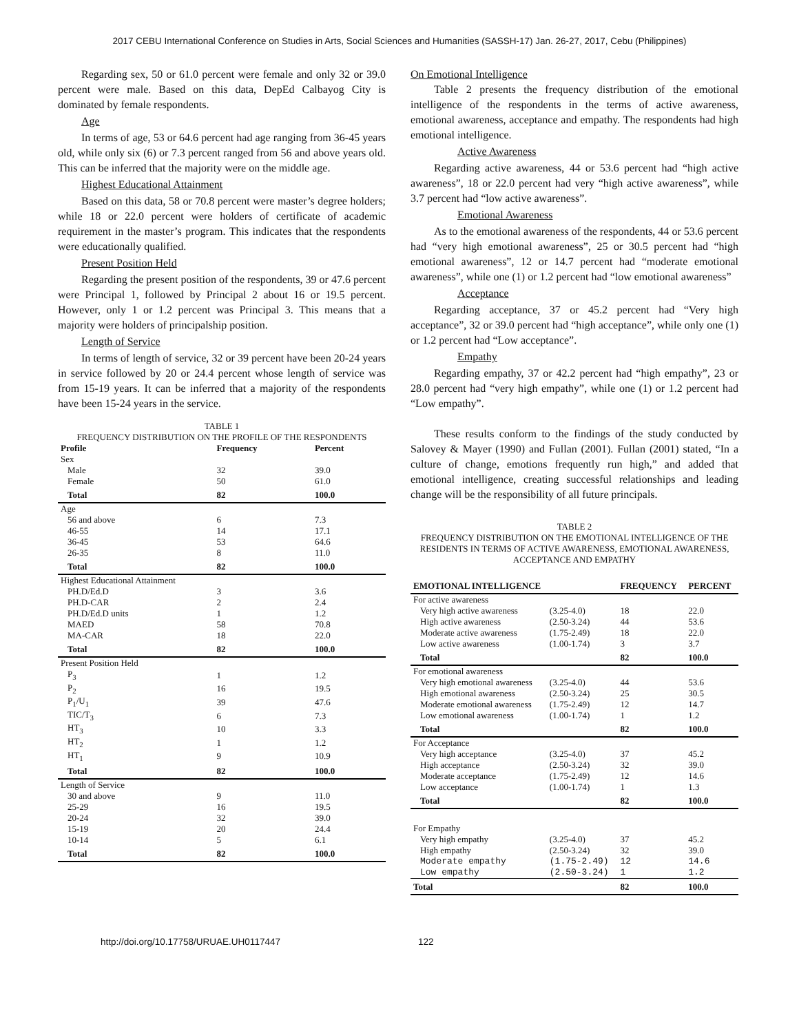2017 CEBU International Conference on Studies in Arts, Social Sciences and Humanities (SASSH-17) Jan. 26-27, 2017, Cebu (Philippines)
Regarding sex, 50 or 61.0 percent were female and only 32 or 39.0 percent were male. Based on this data, DepEd Calbayog City is dominated by female respondents.
Age
In terms of age, 53 or 64.6 percent had age ranging from 36-45 years old, while only six (6) or 7.3 percent ranged from 56 and above years old. This can be inferred that the majority were on the middle age.
Highest Educational Attainment
Based on this data, 58 or 70.8 percent were master’s degree holders; while 18 or 22.0 percent were holders of certificate of academic requirement in the master’s program. This indicates that the respondents were educationally qualified.
Present Position Held
Regarding the present position of the respondents, 39 or 47.6 percent were Principal 1, followed by Principal 2 about 16 or 19.5 percent. However, only 1 or 1.2 percent was Principal 3. This means that a majority were holders of principalship position.
Length of Service
In terms of length of service, 32 or 39 percent have been 20-24 years in service followed by 20 or 24.4 percent whose length of service was from 15-19 years. It can be inferred that a majority of the respondents have been 15-24 years in the service.
TABLE 1
FREQUENCY DISTRIBUTION ON THE PROFILE OF THE RESPONDENTS
| Profile | Frequency | Percent |
| --- | --- | --- |
| Sex | | |
| Male | 32 | 39.0 |
| Female | 50 | 61.0 |
| Total | 82 | 100.0 |
| Age | | |
| 56 and above | 6 | 7.3 |
| 46-55 | 14 | 17.1 |
| 36-45 | 53 | 64.6 |
| 26-35 | 8 | 11.0 |
| Total | 82 | 100.0 |
| Highest Educational Attainment | | |
| PH.D/Ed.D | 3 | 3.6 |
| PH.D-CAR | 2 | 2.4 |
| PH.D/Ed.D units | 1 | 1.2 |
| MAED | 58 | 70.8 |
| MA-CAR | 18 | 22.0 |
| Total | 82 | 100.0 |
| Present Position Held | | |
| P<sub>3</sub> | 1 | 1.2 |
| P<sub>2</sub> | 16 | 19.5 |
| P<sub>1</sub>/U<sub>1</sub> | 39 | 47.6 |
| TIC/T<sub>3</sub> | 6 | 7.3 |
| HT<sub>3</sub> | 10 | 3.3 |
| HT<sub>2</sub> | 1 | 1.2 |
| HT<sub>1</sub> | 9 | 10.9 |
| Total | 82 | 100.0 |
| Length of Service | | |
| 30 and above | 9 | 11.0 |
| 25-29 | 16 | 19.5 |
| 20-24 | 32 | 39.0 |
| 15-19 | 20 | 24.4 |
| 10-14 | 5 | 6.1 |
| Total | 82 | 100.0 |
On Emotional Intelligence
Table 2 presents the frequency distribution of the emotional intelligence of the respondents in the terms of active awareness, emotional awareness, acceptance and empathy. The respondents had high emotional intelligence.
Active Awareness
Regarding active awareness, 44 or 53.6 percent had “high active awareness”, 18 or 22.0 percent had very “high active awareness”, while 3.7 percent had “low active awareness”.
Emotional Awareness
As to the emotional awareness of the respondents, 44 or 53.6 percent had “very high emotional awareness”, 25 or 30.5 percent had “high emotional awareness”, 12 or 14.7 percent had “moderate emotional awareness”, while one (1) or 1.2 percent had “low emotional awareness”
Acceptance
Regarding acceptance, 37 or 45.2 percent had “Very high acceptance”, 32 or 39.0 percent had “high acceptance”, while only one (1) or 1.2 percent had “Low acceptance”.
Empathy
Regarding empathy, 37 or 42.2 percent had “high empathy”, 23 or 28.0 percent had “very high empathy”, while one (1) or 1.2 percent had “Low empathy”.
These results conform to the findings of the study conducted by Salovey & Mayer (1990) and Fullan (2001). Fullan (2001) stated, “In a culture of change, emotions frequently run high,” and added that emotional intelligence, creating successful relationships and leading change will be the responsibility of all future principals.
TABLE 2
FREQUENCY DISTRIBUTION ON THE EMOTIONAL INTELLIGENCE OF THE RESIDENTS IN TERMS OF ACTIVE AWARENESS, EMOTIONAL AWARENESS, ACCEPTANCE AND EMPATHY
| EMOTIONAL INTELLIGENCE | | FREQUENCY | PERCENT |
| For active awareness | | | |
| Very high active awareness | (3.25-4.0) | 18 | 22.0 |
| High active awareness | (2.50-3.24) | 44 | 53.6 |
| Moderate active awareness | (1.75-2.49) | 18 | 22.0 |
| Low active awareness | (1.00-1.74) | 3 | 3.7 |
| Total | | 82 | 100.0 |
| For emotional awareness | | | |
| Very high emotional awareness | (3.25-4.0) | 44 | 53.6 |
| High emotional awareness | (2.50-3.24) | 25 | 30.5 |
| Moderate emotional awareness | (1.75-2.49) | 12 | 14.7 |
| Low emotional awareness | (1.00-1.74) | 1 | 1.2 |
| Total | | 82 | 100.0 |
| For Acceptance | | | |
| Very high acceptance | (3.25-4.0) | 37 | 45.2 |
| High acceptance | (2.50-3.24) | 32 | 39.0 |
| Moderate acceptance | (1.75-2.49) | 12 | 14.6 |
| Low acceptance | (1.00-1.74) | 1 | 1.3 |
| Total | | 82 | 100.0 |
| For Empathy | | | |
| Very high empathy | (3.25-4.0) | 37 | 45.2 |
| High empathy | (2.50-3.24) | 32 | 39.0 |
| Moderate empathy | (1.75-2.49) | 12 | 14.6 |
| Low empathy | (2.50-3.24) | 1 | 1.2 |
| Total | | 82 | 100.0 |
http://doi.org/10.17758/URUAE.UH0117447 122